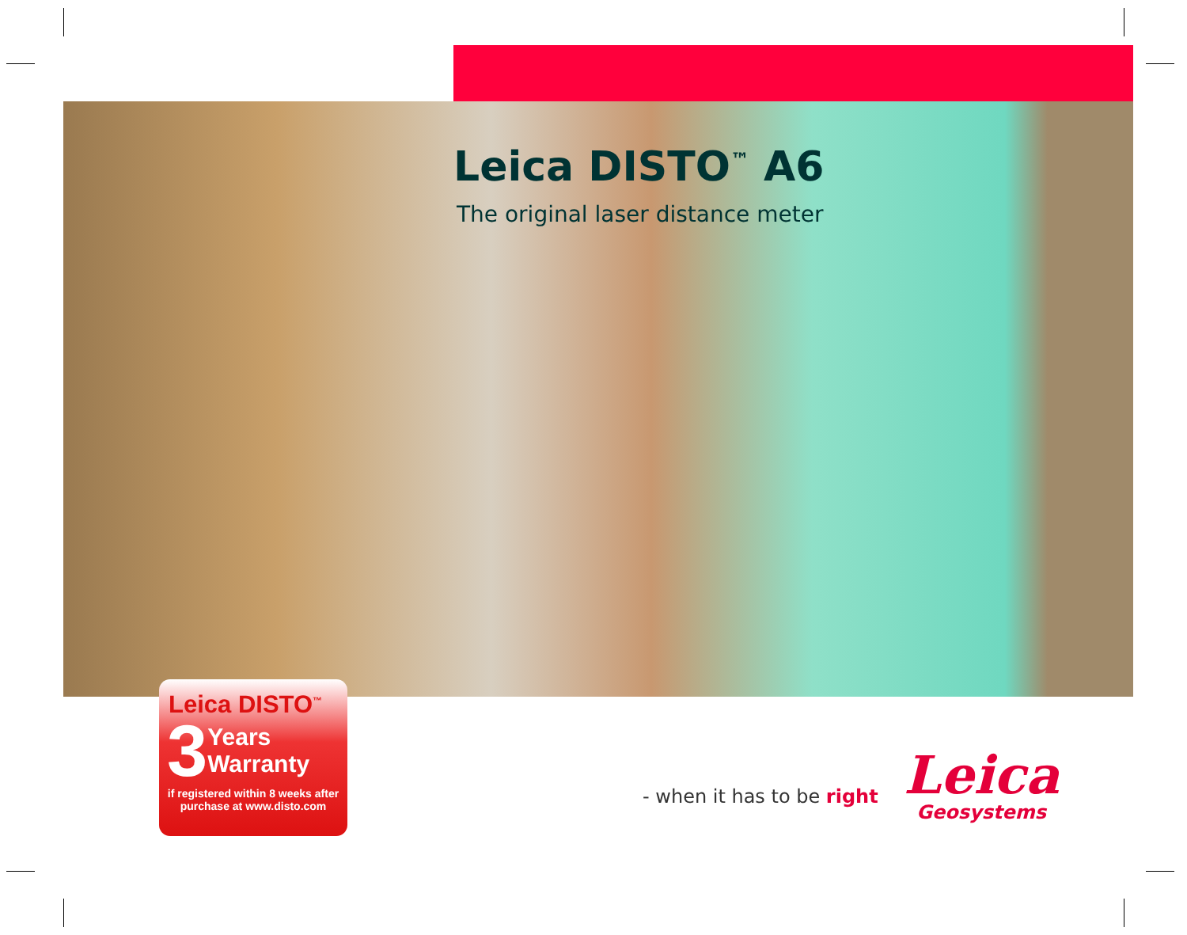Leica DISTO<sup>™</sup> A6
The original laser distance meter
Leica DISTO<sup>™</sup>
3 Years
Warranty
if registered within 8 weeks after
purchase at www.disto.com
- when it has to be right
Leica
Geosystems